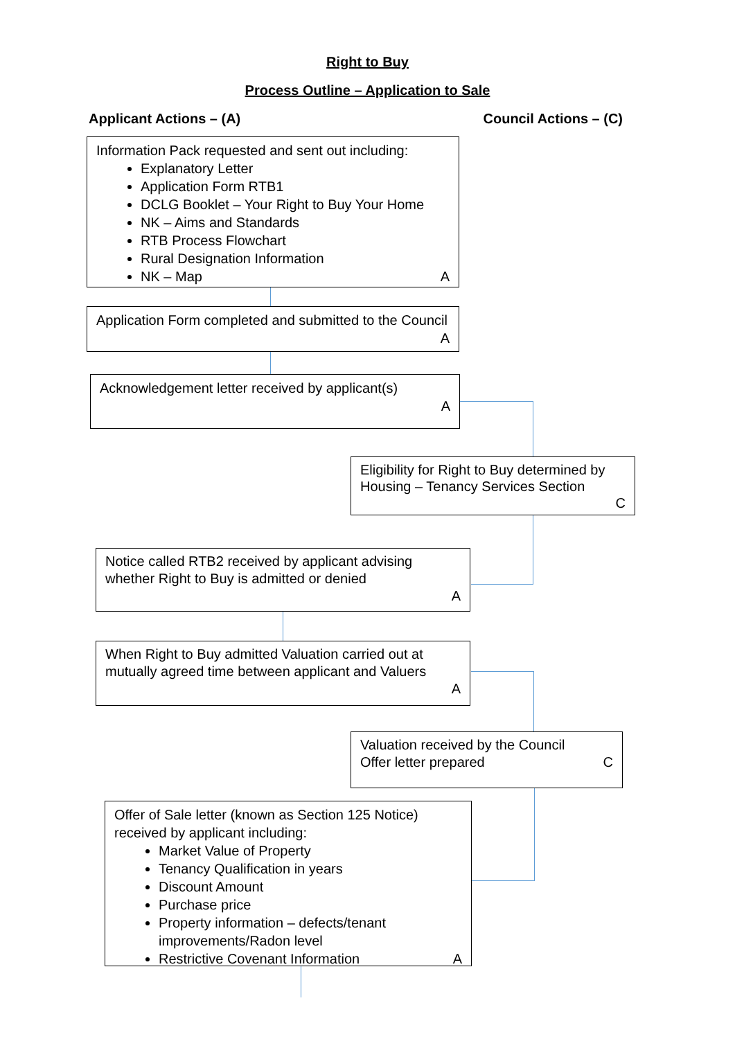Right to Buy
Process Outline – Application to Sale
Applicant Actions – (A) Council Actions – (C)
Information Pack requested and sent out including:
Explanatory Letter
Application Form RTB1
DCLG Booklet – Your Right to Buy Your Home
NK – Aims and Standards
RTB Process Flowchart
Rural Designation Information
NK – Map A
Application Form completed and submitted to the Council A
Acknowledgement letter received by applicant(s)
A
Eligibility for Right to Buy determined by Housing – Tenancy Services Section
C
Notice called RTB2 received by applicant advising whether Right to Buy is admitted or denied
A
When Right to Buy admitted Valuation carried out at mutually agreed time between applicant and Valuers
A
Valuation received by the Council
Offer letter prepared C
Offer of Sale letter (known as Section 125 Notice) received by applicant including:
Market Value of Property
Tenancy Qualification in years
Discount Amount
Purchase price
Property information – defects/tenant improvements/Radon level
Restrictive Covenant Information A